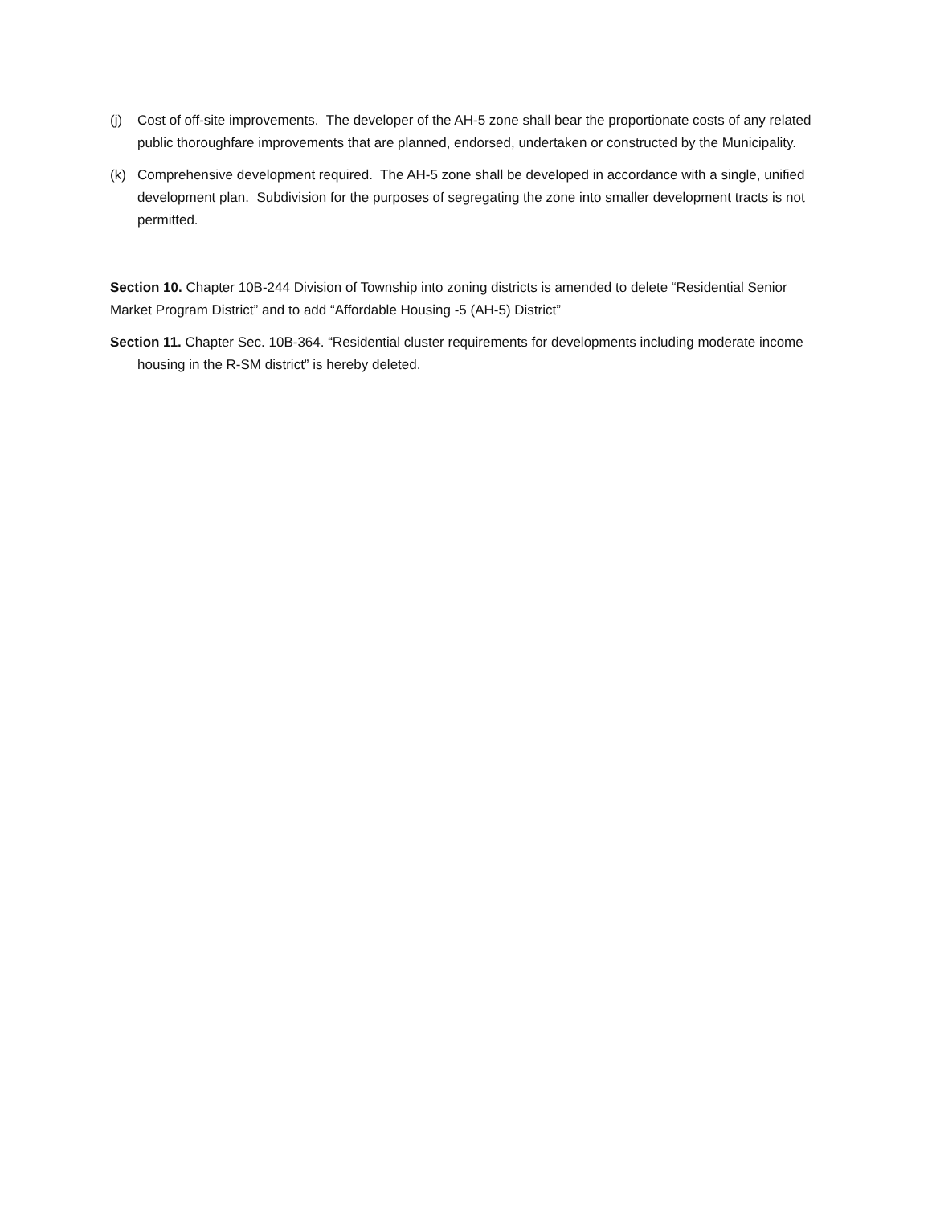(j) Cost of off-site improvements. The developer of the AH-5 zone shall bear the proportionate costs of any related public thoroughfare improvements that are planned, endorsed, undertaken or constructed by the Municipality.
(k) Comprehensive development required. The AH-5 zone shall be developed in accordance with a single, unified development plan. Subdivision for the purposes of segregating the zone into smaller development tracts is not permitted.
Section 10. Chapter 10B-244 Division of Township into zoning districts is amended to delete “Residential Senior Market Program District” and to add “Affordable Housing -5 (AH-5) District”
Section 11. Chapter Sec. 10B-364. “Residential cluster requirements for developments including moderate income housing in the R-SM district” is hereby deleted.